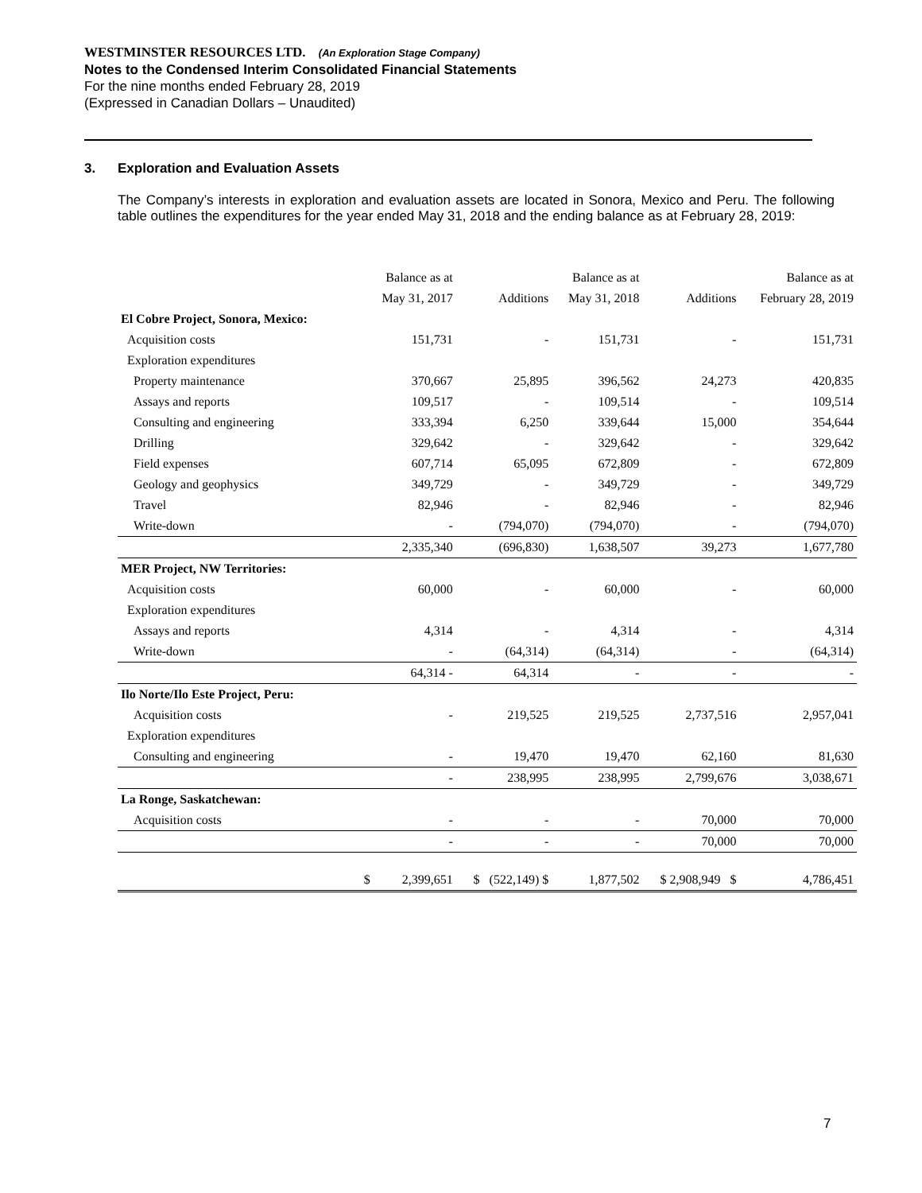WESTMINSTER RESOURCES LTD. (An Exploration Stage Company)
Notes to the Condensed Interim Consolidated Financial Statements
For the nine months ended February 28, 2019
(Expressed in Canadian Dollars – Unaudited)
3. Exploration and Evaluation Assets
The Company’s interests in exploration and evaluation assets are located in Sonora, Mexico and Peru. The following table outlines the expenditures for the year ended May 31, 2018 and the ending balance as at February 28, 2019:
| | Balance as at | | Balance as at | | Balance as at |
| --- | --- | --- | --- | --- | --- |
| | May 31, 2017 | Additions | May 31, 2018 | Additions | February 28, 2019 |
| El Cobre Project, Sonora, Mexico: | | | | | |
| Acquisition costs | 151,731 | - | 151,731 | - | 151,731 |
| Exploration expenditures | | | | | |
| Property maintenance | 370,667 | 25,895 | 396,562 | 24,273 | 420,835 |
| Assays and reports | 109,517 | - | 109,514 | - | 109,514 |
| Consulting and engineering | 333,394 | 6,250 | 339,644 | 15,000 | 354,644 |
| Drilling | 329,642 | - | 329,642 | - | 329,642 |
| Field expenses | 607,714 | 65,095 | 672,809 | - | 672,809 |
| Geology and geophysics | 349,729 | - | 349,729 | - | 349,729 |
| Travel | 82,946 | - | 82,946 | - | 82,946 |
| Write-down | - | (794,070) | (794,070) | - | (794,070) |
| | 2,335,340 | (696,830) | 1,638,507 | 39,273 | 1,677,780 |
| MER Project, NW Territories: | | | | | |
| Acquisition costs | 60,000 | - | 60,000 | - | 60,000 |
| Exploration expenditures | | | | | |
| Assays and reports | 4,314 | - | 4,314 | - | 4,314 |
| Write-down | - | (64,314) | (64,314) | - | (64,314) |
| | 64,314 - | 64,314 | - | - | - |
| Ilo Norte/Ilo Este Project, Peru: | | | | | |
| Acquisition costs | - | 219,525 | 219,525 | 2,737,516 | 2,957,041 |
| Exploration expenditures | | | | | |
| Consulting and engineering | - | 19,470 | 19,470 | 62,160 | 81,630 |
| | - | 238,995 | 238,995 | 2,799,676 | 3,038,671 |
| La Ronge, Saskatchewan: | | | | | |
| Acquisition costs | - | - | - | 70,000 | 70,000 |
| | - | - | - | 70,000 | 70,000 |
| | $ 2,399,651 | $ (522,149) $ | 1,877,502 | $ 2,908,949 $ | 4,786,451 |
7